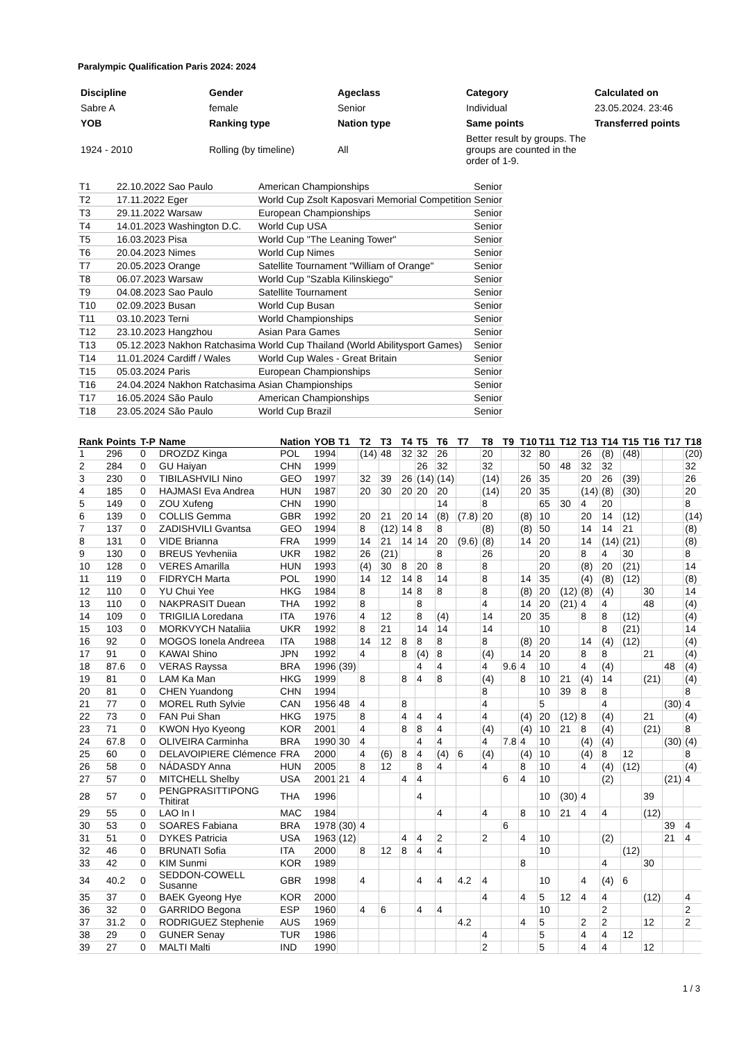Paralympic Qualification Paris 2024: 2024
| Discipline | Gender | Ageclass | Category | Calculated on |
| --- | --- | --- | --- | --- |
| Sabre A | female | Senior | Individual | 23.05.2024. 23:46 |
| YOB | Ranking type | Nation type | Same points | Transferred points |
| 1924 - 2010 | Rolling (by timeline) | All | Better result by groups. The groups are counted in the order of 1-9. | |
| T1 | 22.10.2022 Sao Paulo | American Championships | Senior |
| T2 | 17.11.2022 Eger | World Cup Zsolt Kaposvari Memorial Competition | Senior |
| T3 | 29.11.2022 Warsaw | European Championships | Senior |
| T4 | 14.01.2023 Washington D.C. | World Cup USA | Senior |
| T5 | 16.03.2023 Pisa | World Cup "The Leaning Tower" | Senior |
| T6 | 20.04.2023 Nimes | World Cup Nimes | Senior |
| T7 | 20.05.2023 Orange | Satellite Tournament "William of Orange" | Senior |
| T8 | 06.07.2023 Warsaw | World Cup "Szabla Kilinskiego" | Senior |
| T9 | 04.08.2023 Sao Paulo | Satellite Tournament | Senior |
| T10 | 02.09.2023 Busan | World Cup Busan | Senior |
| T11 | 03.10.2023 Terni | World Championships | Senior |
| T12 | 23.10.2023 Hangzhou | Asian Para Games | Senior |
| T13 | 05.12.2023 Nakhon Ratchasima | World Cup Thailand (World Abilitysport Games) | Senior |
| T14 | 11.01.2024 Cardiff / Wales | World Cup Wales - Great Britain | Senior |
| T15 | 05.03.2024 Paris | European Championships | Senior |
| T16 | 24.04.2024 Nakhon Ratchasima | Asian Championships | Senior |
| T17 | 16.05.2024 São Paulo | American Championships | Senior |
| T18 | 23.05.2024 São Paulo | World Cup Brazil | Senior |
| Rank | Points | T-P | Name | Nation | YOB | T1 | T2 | T3 | T4 | T5 | T6 | T7 | T8 | T9 | T10 | T11 | T12 | T13 | T14 | T15 | T16 | T17 | T18 |
| --- | --- | --- | --- | --- | --- | --- | --- | --- | --- | --- | --- | --- | --- | --- | --- | --- | --- | --- | --- | --- | --- | --- | --- |
| 1 | 296 | 0 | DROZDZ Kinga | POL | 1994 | | (14) | 48 | 32 | 32 | 26 | | 20 | | 32 | 80 | | 26 | (8) | (48) | | | (20) |
| 2 | 284 | 0 | GU Haiyan | CHN | 1999 | | | | | 26 | 32 | | 32 | | | 50 | 48 | 32 | 32 | | | | 32 |
| 3 | 230 | 0 | TIBILASHVILI Nino | GEO | 1997 | | 32 | 39 | 26 | (14) | (14) | | (14) | | 26 | 35 | | 20 | 26 | (39) | | | 26 |
| 4 | 185 | 0 | HAJMASI Eva Andrea | HUN | 1987 | | 20 | 30 | 20 | 20 | 20 | | (14) | | 20 | 35 | | (14) | (8) | (30) | | | 20 |
| 5 | 149 | 0 | ZOU Xufeng | CHN | 1990 | | | | | | 14 | | 8 | | | 65 | 30 | 4 | 20 | | | | 8 |
| 6 | 139 | 0 | COLLIS Gemma | GBR | 1992 | | 20 | 21 | 20 | 14 | (8) | (7.8) | 20 | | (8) | 10 | | 20 | 14 | (12) | | | (14) |
| 7 | 137 | 0 | ZADISHVILI Gvantsa | GEO | 1994 | | 8 | (12) | 14 | 8 | 8 | | (8) | | (8) | 50 | | 14 | 14 | 21 | | | (8) |
| 8 | 131 | 0 | VIDE Brianna | FRA | 1999 | | 14 | 21 | 14 | 14 | 20 | (9.6) | (8) | | 14 | 20 | | 14 | (14) | (21) | | | (8) |
| 9 | 130 | 0 | BREUS Yevheniia | UKR | 1982 | | 26 | (21) | | | 8 | | 26 | | | 20 | | 8 | 4 | 30 | | | 8 |
| 10 | 128 | 0 | VERES Amarilla | HUN | 1993 | | (4) | 30 | 8 | 20 | 8 | | 8 | | | 20 | | (8) | 20 | (21) | | | 14 |
| 11 | 119 | 0 | FIDRYCH Marta | POL | 1990 | | 14 | 12 | 14 | 8 | 14 | | 8 | | 14 | 35 | | (4) | (8) | (12) | | | (8) |
| 12 | 110 | 0 | YU Chui Yee | HKG | 1984 | | 8 | | 14 | 8 | 8 | | 8 | | (8) | 20 | (12) | (8) | (4) | | 30 | | 14 |
| 13 | 110 | 0 | NAKPRASIT Duean | THA | 1992 | | 8 | | | 8 | | | 4 | | 14 | 20 | (21) | 4 | 4 | | 48 | | (4) |
| 14 | 109 | 0 | TRIGILIA Loredana | ITA | 1976 | | 4 | 12 | | 8 | (4) | | 14 | | 20 | 35 | | 8 | 8 | (12) | | | (4) |
| 15 | 103 | 0 | MORKVYCH Nataliia | UKR | 1992 | | 8 | 21 | | 14 | 14 | | 14 | | | 10 | | | 8 | (21) | | | 14 |
| 16 | 92 | 0 | MOGOS Ionela Andreea | ITA | 1988 | | 14 | 12 | 8 | 8 | 8 | | 8 | | (8) | 20 | | 14 | (4) | (12) | | | (4) |
| 17 | 91 | 0 | KAWAI Shino | JPN | 1992 | | 4 | | 8 | (4) | 8 | | (4) | | 14 | 20 | | 8 | 8 | | 21 | | (4) |
| 18 | 87.6 | 0 | VERAS Rayssa | BRA | 1996 | (39) | | | | 4 | 4 | | 4 | 9.6 | 4 | 10 | | 4 | (4) | | | 48 | (4) |
| 19 | 81 | 0 | LAM Ka Man | HKG | 1999 | | 8 | | 8 | 4 | 8 | | (4) | | 8 | 10 | 21 | (4) | 14 | | (21) | | (4) |
| 20 | 81 | 0 | CHEN Yuandong | CHN | 1994 | | | | | | | | 8 | | | 10 | 39 | 8 | 8 | | | | 8 |
| 21 | 77 | 0 | MOREL Ruth Sylvie | CAN | 1956 | 48 | 4 | | 8 | | | | 4 | | | 5 | | | 4 | | | (30) | 4 |
| 22 | 73 | 0 | FAN Pui Shan | HKG | 1975 | | 8 | | 4 | 4 | 4 | | 4 | | (4) | 20 | (12) | 8 | (4) | | 21 | | (4) |
| 23 | 71 | 0 | KWON Hyo Kyeong | KOR | 2001 | | 4 | | 8 | 8 | 4 | | (4) | | (4) | 10 | 21 | 8 | (4) | | (21) | | 8 |
| 24 | 67.8 | 0 | OLIVEIRA Carminha | BRA | 1990 | 30 | 4 | | | 4 | 4 | | 4 | 7.8 | 4 | 10 | | (4) | (4) | | | (30) | (4) |
| 25 | 60 | 0 | DELAVOIPIERE Clémence | FRA | 2000 | | 4 | (6) | 8 | 4 | (4) | 6 | (4) | | (4) | 10 | | (4) | 8 | 12 | | | 8 |
| 26 | 58 | 0 | NÁDASDY Anna | HUN | 2005 | | 8 | 12 | | 8 | 4 | | 4 | | 8 | 10 | | 4 | (4) | (12) | | | (4) |
| 27 | 57 | 0 | MITCHELL Shelby | USA | 2001 | 21 | 4 | | 4 | 4 | | | | 6 | 4 | 10 | | | (2) | | | (21) | 4 |
| 28 | 57 | 0 | PENGPRASITTIPONG Thitirat | THA | 1996 | | | | | 4 | | | | | | 10 | (30) | 4 | | | 39 | | |
| 29 | 55 | 0 | LAO In I | MAC | 1984 | | | | | | 4 | | 4 | | 8 | 10 | 21 | 4 | 4 | | (12) | | |
| 30 | 53 | 0 | SOARES Fabiana | BRA | 1978 | (30) | 4 | | | | | | | 6 | | | | | | | | 39 | 4 |
| 31 | 51 | 0 | DYKES Patricia | USA | 1963 | (12) | | | 4 | 4 | 2 | | 2 | | 4 | 10 | | | (2) | | | 21 | 4 |
| 32 | 46 | 0 | BRUNATI Sofia | ITA | 2000 | | 8 | 12 | 8 | 4 | 4 | | | | | 10 | | | | (12) | | | |
| 33 | 42 | 0 | KIM Sunmi | KOR | 1989 | | | | | | | | | | 8 | | | | 4 | | 30 | | |
| 34 | 40.2 | 0 | SEDDON-COWELL Susanne | GBR | 1998 | | 4 | | | 4 | 4 | 4.2 | 4 | | | 10 | | 4 | (4) | 6 | | | |
| 35 | 37 | 0 | BAEK Gyeong Hye | KOR | 2000 | | | | | | | | 4 | | 4 | 5 | 12 | 4 | 4 | | (12) | | 4 |
| 36 | 32 | 0 | GARRIDO Begona | ESP | 1960 | | 4 | 6 | | 4 | 4 | | | | | 10 | | | 2 | | | | 2 |
| 37 | 31.2 | 0 | RODRIGUEZ Stephenie | AUS | 1969 | | | | | | | 4.2 | | | 4 | 5 | | 2 | 2 | | 12 | | 2 |
| 38 | 29 | 0 | GUNER Senay | TUR | 1986 | | | | | | | | 4 | | | 5 | | 4 | 4 | 12 | | | |
| 39 | 27 | 0 | MALTI Malti | IND | 1990 | | | | | | | | 2 | | | 5 | | 4 | 4 | | 12 | | |
1 / 3